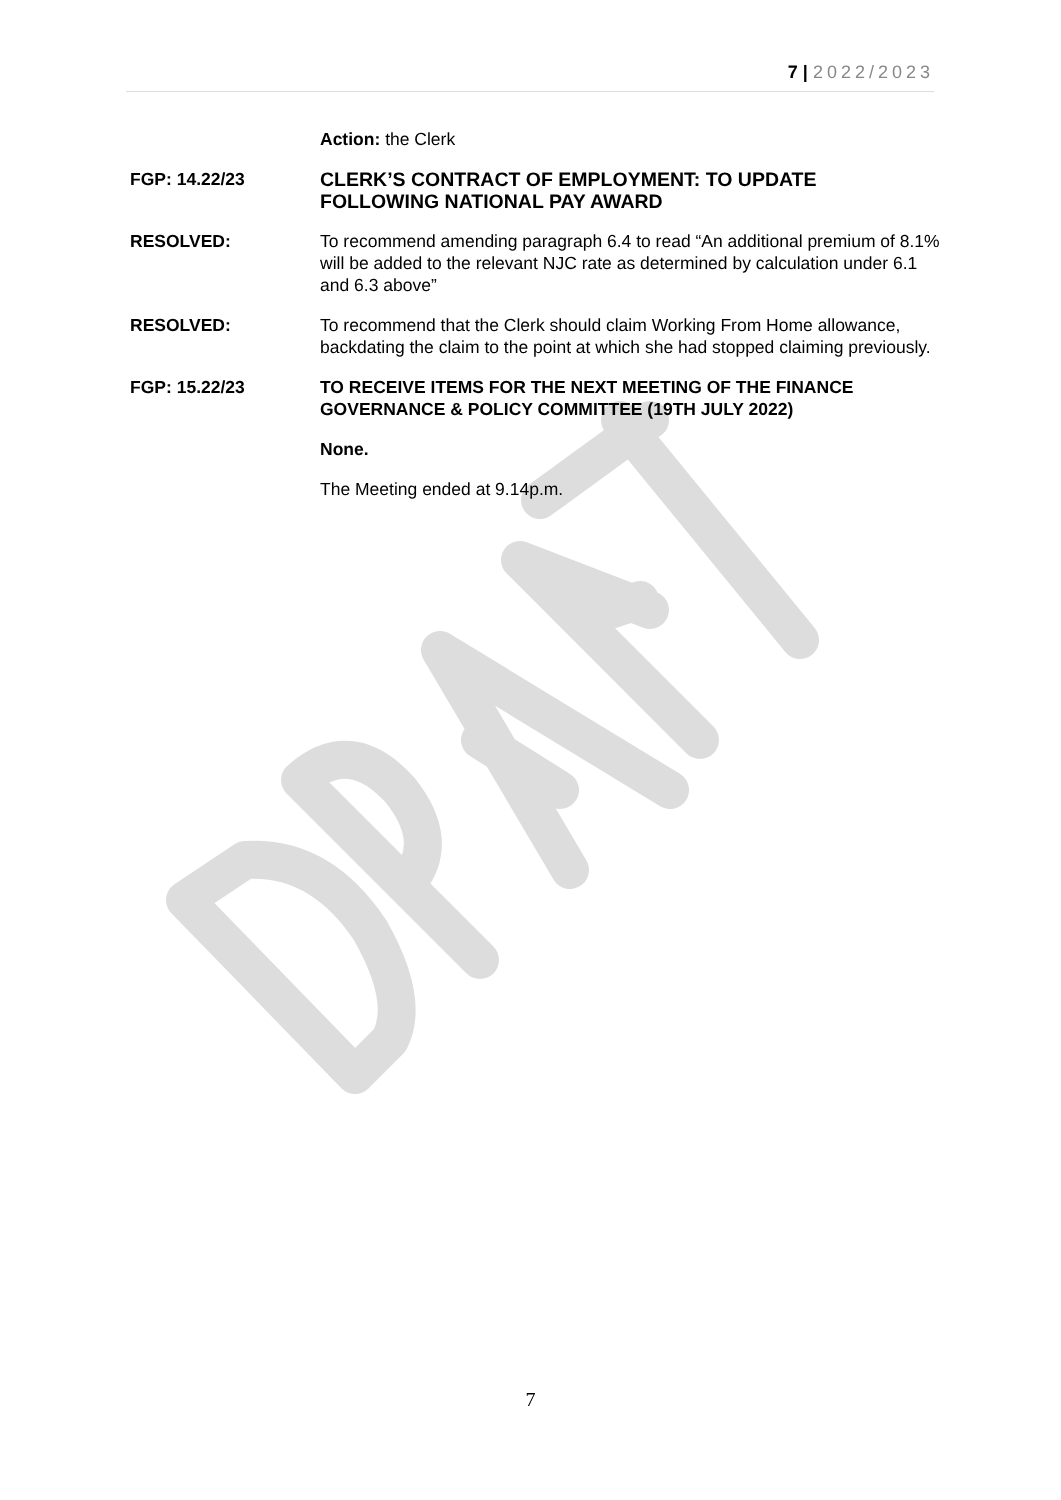7 | 2022/2023
Action: the Clerk
FGP: 14.22/23 CLERK’S CONTRACT OF EMPLOYMENT: TO UPDATE FOLLOWING NATIONAL PAY AWARD
RESOLVED: To recommend amending paragraph 6.4 to read “An additional premium of 8.1% will be added to the relevant NJC rate as determined by calculation under 6.1 and 6.3 above”
RESOLVED: To recommend that the Clerk should claim Working From Home allowance, backdating the claim to the point at which she had stopped claiming previously.
FGP: 15.22/23 TO RECEIVE ITEMS FOR THE NEXT MEETING OF THE FINANCE GOVERNANCE & POLICY COMMITTEE (19TH JULY 2022)
None.
The Meeting ended at 9.14p.m.
7